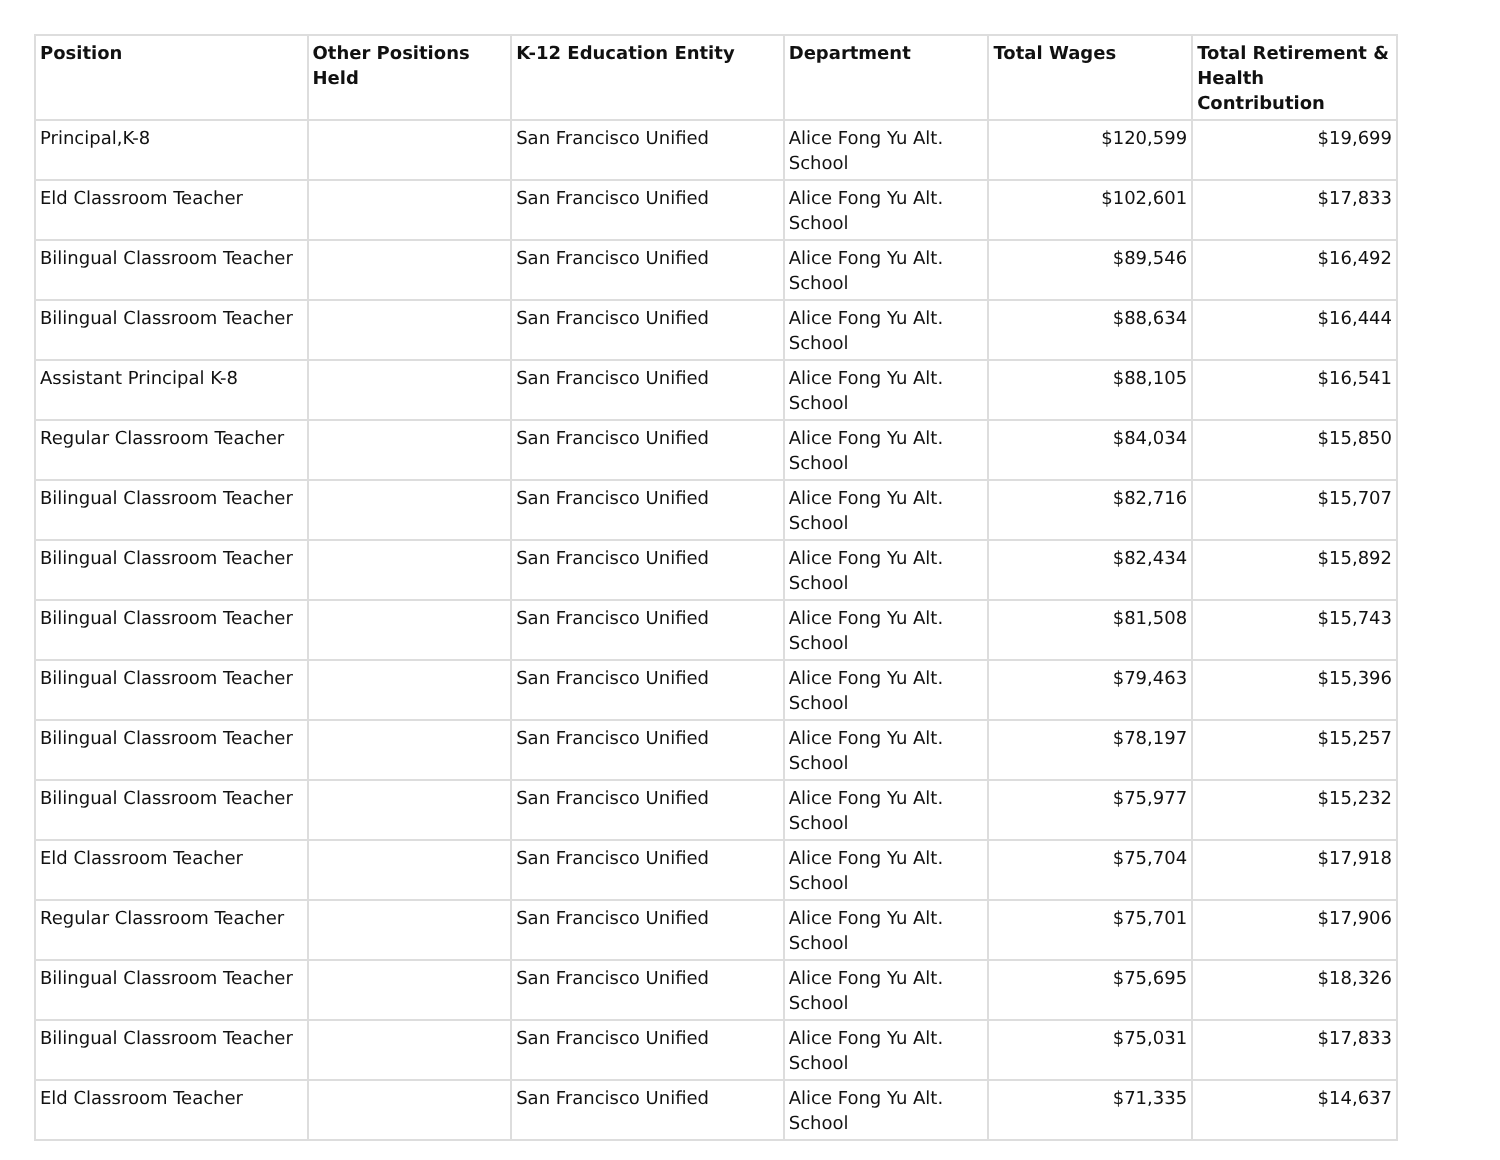| Position | Other Positions Held | K-12 Education Entity | Department | Total Wages | Total Retirement & Health Contribution |
| --- | --- | --- | --- | --- | --- |
| Principal,K-8 | | San Francisco Unified | Alice Fong Yu Alt. School | $120,599 | $19,699 |
| Eld Classroom Teacher | | San Francisco Unified | Alice Fong Yu Alt. School | $102,601 | $17,833 |
| Bilingual Classroom Teacher | | San Francisco Unified | Alice Fong Yu Alt. School | $89,546 | $16,492 |
| Bilingual Classroom Teacher | | San Francisco Unified | Alice Fong Yu Alt. School | $88,634 | $16,444 |
| Assistant Principal K-8 | | San Francisco Unified | Alice Fong Yu Alt. School | $88,105 | $16,541 |
| Regular Classroom Teacher | | San Francisco Unified | Alice Fong Yu Alt. School | $84,034 | $15,850 |
| Bilingual Classroom Teacher | | San Francisco Unified | Alice Fong Yu Alt. School | $82,716 | $15,707 |
| Bilingual Classroom Teacher | | San Francisco Unified | Alice Fong Yu Alt. School | $82,434 | $15,892 |
| Bilingual Classroom Teacher | | San Francisco Unified | Alice Fong Yu Alt. School | $81,508 | $15,743 |
| Bilingual Classroom Teacher | | San Francisco Unified | Alice Fong Yu Alt. School | $79,463 | $15,396 |
| Bilingual Classroom Teacher | | San Francisco Unified | Alice Fong Yu Alt. School | $78,197 | $15,257 |
| Bilingual Classroom Teacher | | San Francisco Unified | Alice Fong Yu Alt. School | $75,977 | $15,232 |
| Eld Classroom Teacher | | San Francisco Unified | Alice Fong Yu Alt. School | $75,704 | $17,918 |
| Regular Classroom Teacher | | San Francisco Unified | Alice Fong Yu Alt. School | $75,701 | $17,906 |
| Bilingual Classroom Teacher | | San Francisco Unified | Alice Fong Yu Alt. School | $75,695 | $18,326 |
| Bilingual Classroom Teacher | | San Francisco Unified | Alice Fong Yu Alt. School | $75,031 | $17,833 |
| Eld Classroom Teacher | | San Francisco Unified | Alice Fong Yu Alt. School | $71,335 | $14,637 |